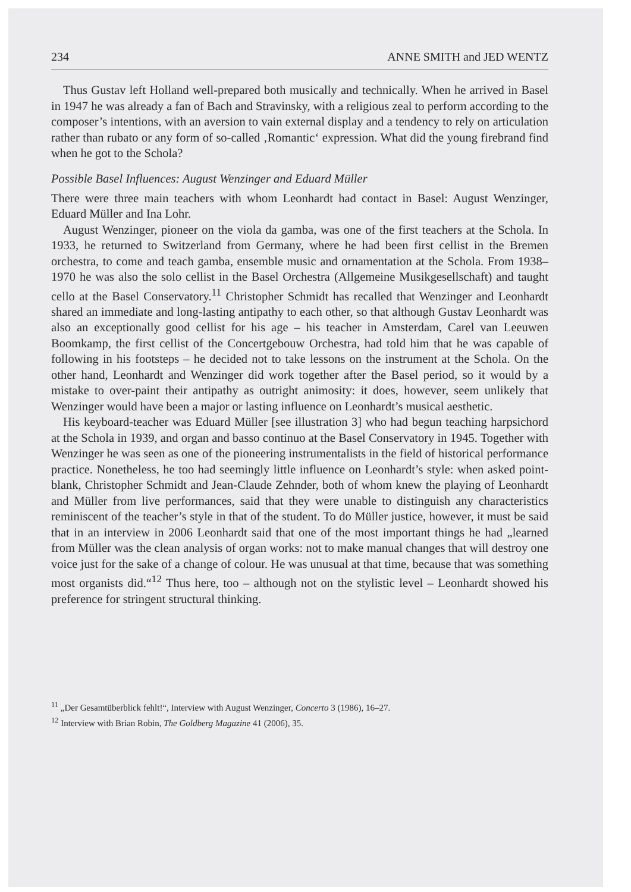234 ANNE SMITH and JED WENTZ
Thus Gustav left Holland well-prepared both musically and technically. When he arrived in Basel in 1947 he was already a fan of Bach and Stravinsky, with a religious zeal to perform according to the composer’s intentions, with an aversion to vain external display and a tendency to rely on articulation rather than rubato or any form of so-called ‚Romantic‘ expression. What did the young firebrand find when he got to the Schola?
Possible Basel Influences: August Wenzinger and Eduard Müller
There were three main teachers with whom Leonhardt had contact in Basel: August Wenzinger, Eduard Müller and Ina Lohr.
August Wenzinger, pioneer on the viola da gamba, was one of the first teachers at the Schola. In 1933, he returned to Switzerland from Germany, where he had been first cellist in the Bremen orchestra, to come and teach gamba, ensemble music and ornamentation at the Schola. From 1938–1970 he was also the solo cellist in the Basel Orchestra (Allgemeine Musikgesellschaft) and taught cello at the Basel Conservatory.<sup>11</sup> Christopher Schmidt has recalled that Wenzinger and Leonhardt shared an immediate and long-lasting antipathy to each other, so that although Gustav Leonhardt was also an exceptionally good cellist for his age – his teacher in Amsterdam, Carel van Leeuwen Boomkamp, the first cellist of the Concertgebouw Orchestra, had told him that he was capable of following in his footsteps – he decided not to take lessons on the instrument at the Schola. On the other hand, Leonhardt and Wenzinger did work together after the Basel period, so it would by a mistake to over-paint their antipathy as outright animosity: it does, however, seem unlikely that Wenzinger would have been a major or lasting influence on Leonhardt’s musical aesthetic.
His keyboard-teacher was Eduard Müller [see illustration 3] who had begun teaching harpsichord at the Schola in 1939, and organ and basso continuo at the Basel Conservatory in 1945. Together with Wenzinger he was seen as one of the pioneering instrumentalists in the field of historical performance practice. Nonetheless, he too had seemingly little influence on Leonhardt’s style: when asked point-blank, Christopher Schmidt and Jean-Claude Zehnder, both of whom knew the playing of Leonhardt and Müller from live performances, said that they were unable to distinguish any characteristics reminiscent of the teacher’s style in that of the student. To do Müller justice, however, it must be said that in an interview in 2006 Leonhardt said that one of the most important things he had „learned from Müller was the clean analysis of organ works: not to make manual changes that will destroy one voice just for the sake of a change of colour. He was unusual at that time, because that was something most organists did.“<sup>12</sup> Thus here, too – although not on the stylistic level – Leonhardt showed his preference for stringent structural thinking.
<sup>11</sup> „Der Gesamtüberblick fehlt!“, Interview with August Wenzinger, Concerto 3 (1986), 16–27.
<sup>12</sup> Interview with Brian Robin, The Goldberg Magazine 41 (2006), 35.